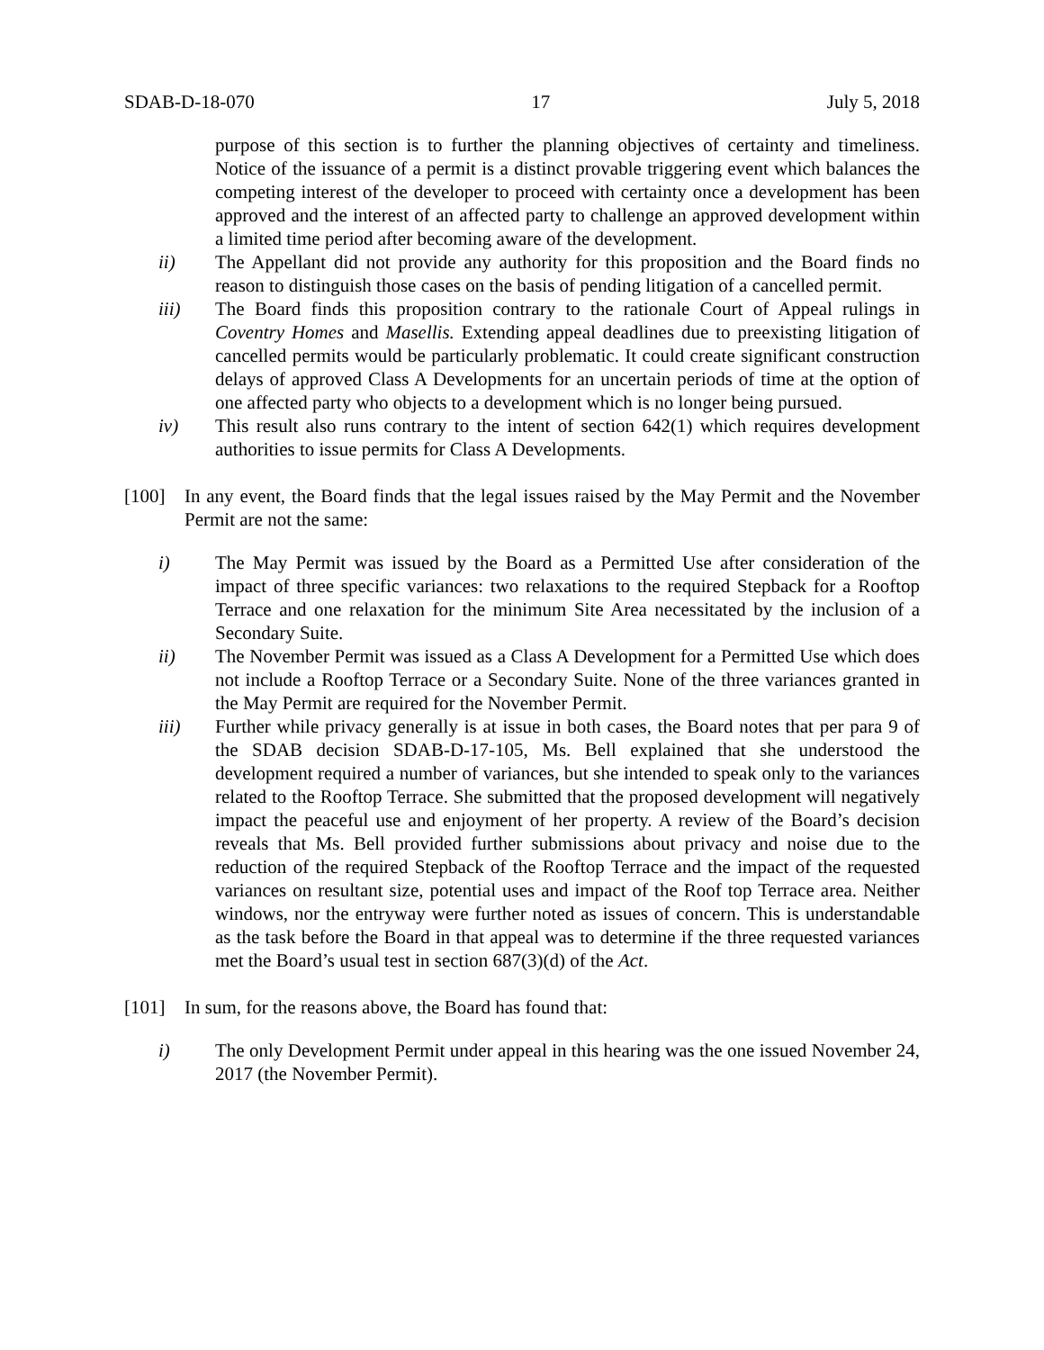SDAB-D-18-070 17 July 5, 2018
purpose of this section is to further the planning objectives of certainty and timeliness. Notice of the issuance of a permit is a distinct provable triggering event which balances the competing interest of the developer to proceed with certainty once a development has been approved and the interest of an affected party to challenge an approved development within a limited time period after becoming aware of the development.
ii) The Appellant did not provide any authority for this proposition and the Board finds no reason to distinguish those cases on the basis of pending litigation of a cancelled permit.
iii) The Board finds this proposition contrary to the rationale Court of Appeal rulings in Coventry Homes and Masellis. Extending appeal deadlines due to preexisting litigation of cancelled permits would be particularly problematic. It could create significant construction delays of approved Class A Developments for an uncertain periods of time at the option of one affected party who objects to a development which is no longer being pursued.
iv) This result also runs contrary to the intent of section 642(1) which requires development authorities to issue permits for Class A Developments.
[100] In any event, the Board finds that the legal issues raised by the May Permit and the November Permit are not the same:
i) The May Permit was issued by the Board as a Permitted Use after consideration of the impact of three specific variances: two relaxations to the required Stepback for a Rooftop Terrace and one relaxation for the minimum Site Area necessitated by the inclusion of a Secondary Suite.
ii) The November Permit was issued as a Class A Development for a Permitted Use which does not include a Rooftop Terrace or a Secondary Suite. None of the three variances granted in the May Permit are required for the November Permit.
iii) Further while privacy generally is at issue in both cases, the Board notes that per para 9 of the SDAB decision SDAB-D-17-105, Ms. Bell explained that she understood the development required a number of variances, but she intended to speak only to the variances related to the Rooftop Terrace. She submitted that the proposed development will negatively impact the peaceful use and enjoyment of her property. A review of the Board’s decision reveals that Ms. Bell provided further submissions about privacy and noise due to the reduction of the required Stepback of the Rooftop Terrace and the impact of the requested variances on resultant size, potential uses and impact of the Roof top Terrace area. Neither windows, nor the entryway were further noted as issues of concern. This is understandable as the task before the Board in that appeal was to determine if the three requested variances met the Board’s usual test in section 687(3)(d) of the Act.
[101] In sum, for the reasons above, the Board has found that:
i) The only Development Permit under appeal in this hearing was the one issued November 24, 2017 (the November Permit).